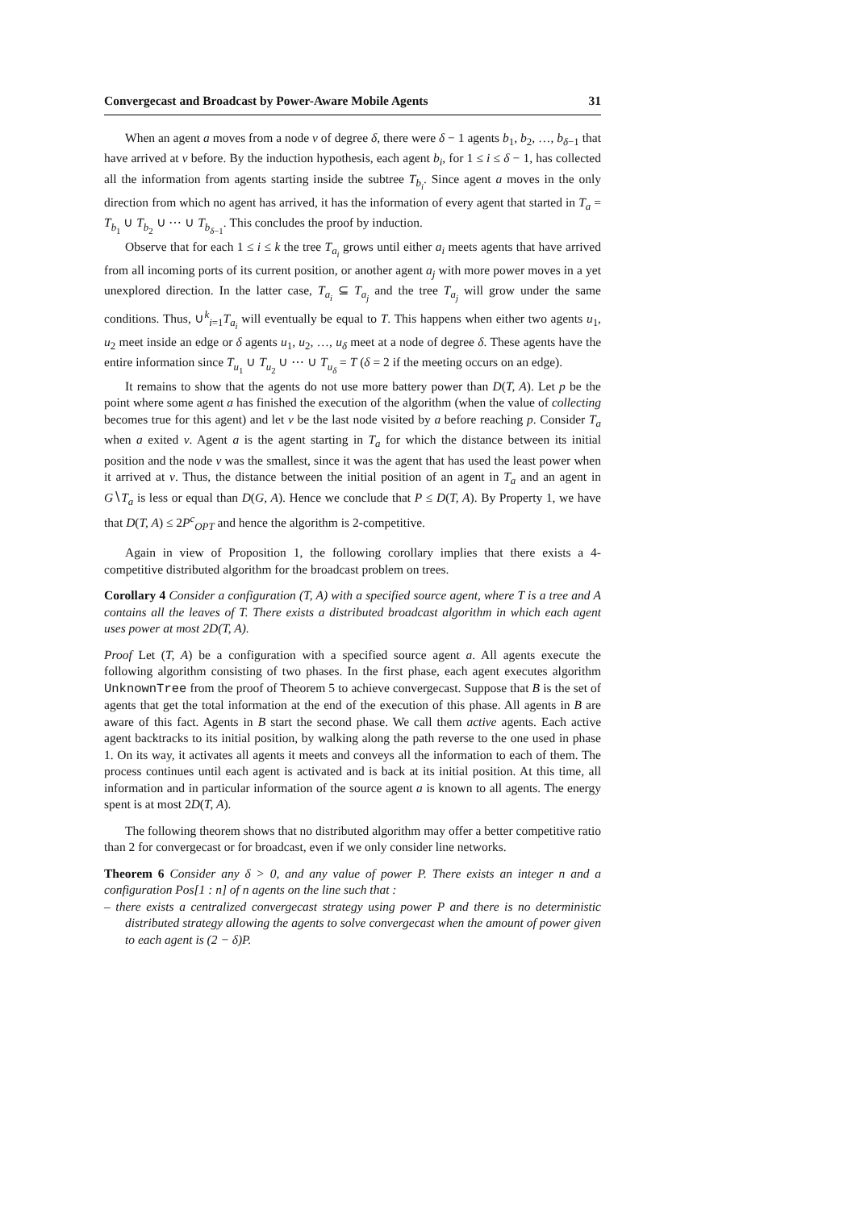Convergecast and Broadcast by Power-Aware Mobile Agents 31
When an agent a moves from a node v of degree δ, there were δ − 1 agents b<sub>1</sub>, b<sub>2</sub>, …, b<sub>δ−1</sub> that have arrived at v before. By the induction hypothesis, each agent b<sub>i</sub>, for 1 ≤ i ≤ δ − 1, has collected all the information from agents starting inside the subtree T<sub>b<sub>i</sub></sub>. Since agent a moves in the only direction from which no agent has arrived, it has the information of every agent that started in T<sub>a</sub> = T<sub>b<sub>1</sub></sub> ∪ T<sub>b<sub>2</sub></sub> ∪ ⋯ ∪ T<sub>b<sub>δ−1</sub></sub>. This concludes the proof by induction.
Observe that for each 1 ≤ i ≤ k the tree T<sub>a<sub>i</sub></sub> grows until either a<sub>i</sub> meets agents that have arrived from all incoming ports of its current position, or another agent a<sub>j</sub> with more power moves in a yet unexplored direction. In the latter case, T<sub>a<sub>i</sub></sub> ⊆ T<sub>a<sub>j</sub></sub> and the tree T<sub>a<sub>j</sub></sub> will grow under the same conditions. Thus, ∪<sup>k</sup><sub>i=1</sub>T<sub>a<sub>i</sub></sub> will eventually be equal to T. This happens when either two agents u<sub>1</sub>, u<sub>2</sub> meet inside an edge or δ agents u<sub>1</sub>, u<sub>2</sub>, …, u<sub>δ</sub> meet at a node of degree δ. These agents have the entire information since T<sub>u<sub>1</sub></sub> ∪ T<sub>u<sub>2</sub></sub> ∪ ⋯ ∪ T<sub>u<sub>δ</sub></sub> = T (δ = 2 if the meeting occurs on an edge).
It remains to show that the agents do not use more battery power than D(T, A). Let p be the point where some agent a has finished the execution of the algorithm (when the value of collecting becomes true for this agent) and let v be the last node visited by a before reaching p. Consider T<sub>a</sub> when a exited v. Agent a is the agent starting in T<sub>a</sub> for which the distance between its initial position and the node v was the smallest, since it was the agent that has used the least power when it arrived at v. Thus, the distance between the initial position of an agent in T<sub>a</sub> and an agent in G∖T<sub>a</sub> is less or equal than D(G, A). Hence we conclude that P ≤ D(T, A). By Property 1, we have that D(T, A) ≤ 2P<sup>c</sup><sub>OPT</sub> and hence the algorithm is 2-competitive.
Again in view of Proposition 1, the following corollary implies that there exists a 4-competitive distributed algorithm for the broadcast problem on trees.
Corollary 4 Consider a configuration (T, A) with a specified source agent, where T is a tree and A contains all the leaves of T. There exists a distributed broadcast algorithm in which each agent uses power at most 2D(T, A).
Proof Let (T, A) be a configuration with a specified source agent a. All agents execute the following algorithm consisting of two phases. In the first phase, each agent executes algorithm UnknownTree from the proof of Theorem 5 to achieve convergecast. Suppose that B is the set of agents that get the total information at the end of the execution of this phase. All agents in B are aware of this fact. Agents in B start the second phase. We call them active agents. Each active agent backtracks to its initial position, by walking along the path reverse to the one used in phase 1. On its way, it activates all agents it meets and conveys all the information to each of them. The process continues until each agent is activated and is back at its initial position. At this time, all information and in particular information of the source agent a is known to all agents. The energy spent is at most 2D(T, A).
The following theorem shows that no distributed algorithm may offer a better competitive ratio than 2 for convergecast or for broadcast, even if we only consider line networks.
Theorem 6 Consider any δ > 0, and any value of power P. There exists an integer n and a configuration Pos[1 : n] of n agents on the line such that :
– there exists a centralized convergecast strategy using power P and there is no deterministic distributed strategy allowing the agents to solve convergecast when the amount of power given to each agent is (2 − δ)P.